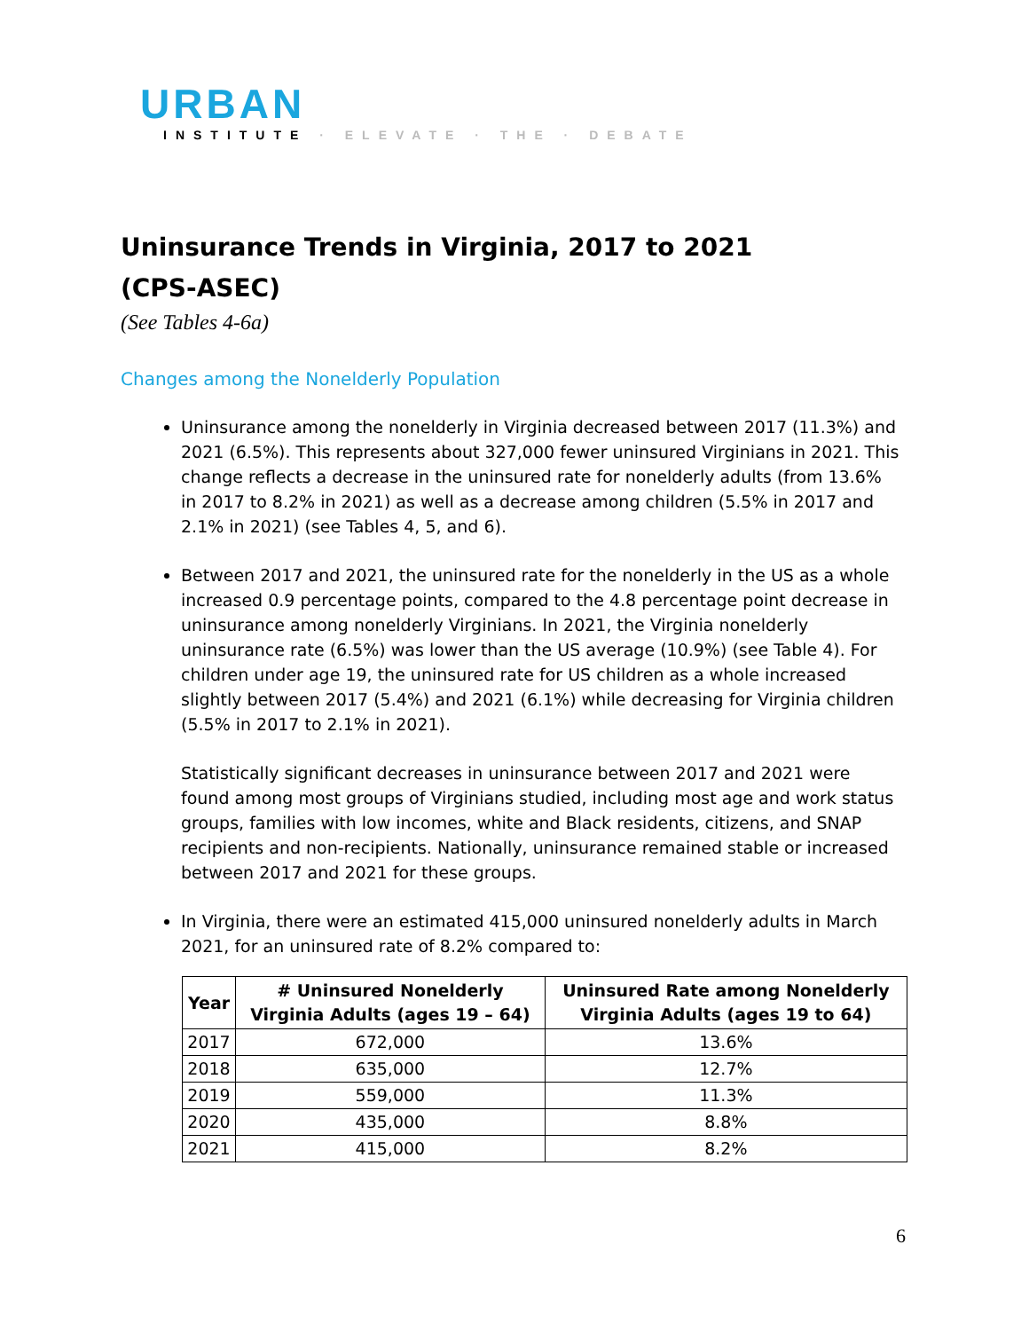URBAN
INSTITUTE · ELEVATE · THE · DEBATE
Uninsurance Trends in Virginia, 2017 to 2021
(CPS-ASEC)
(See Tables 4-6a)
Changes among the Nonelderly Population
Uninsurance among the nonelderly in Virginia decreased between 2017 (11.3%) and 2021 (6.5%). This represents about 327,000 fewer uninsured Virginians in 2021. This change reflects a decrease in the uninsured rate for nonelderly adults (from 13.6% in 2017 to 8.2% in 2021) as well as a decrease among children (5.5% in 2017 and 2.1% in 2021) (see Tables 4, 5, and 6).
Between 2017 and 2021, the uninsured rate for the nonelderly in the US as a whole increased 0.9 percentage points, compared to the 4.8 percentage point decrease in uninsurance among nonelderly Virginians. In 2021, the Virginia nonelderly uninsurance rate (6.5%) was lower than the US average (10.9%) (see Table 4). For children under age 19, the uninsured rate for US children as a whole increased slightly between 2017 (5.4%) and 2021 (6.1%) while decreasing for Virginia children (5.5% in 2017 to 2.1% in 2021).
Statistically significant decreases in uninsurance between 2017 and 2021 were found among most groups of Virginians studied, including most age and work status groups, families with low incomes, white and Black residents, citizens, and SNAP recipients and non-recipients. Nationally, uninsurance remained stable or increased between 2017 and 2021 for these groups.
In Virginia, there were an estimated 415,000 uninsured nonelderly adults in March 2021, for an uninsured rate of 8.2% compared to:
| Year | # Uninsured Nonelderly Virginia Adults (ages 19 – 64) | Uninsured Rate among Nonelderly Virginia Adults (ages 19 to 64) |
| --- | --- | --- |
| 2017 | 672,000 | 13.6% |
| 2018 | 635,000 | 12.7% |
| 2019 | 559,000 | 11.3% |
| 2020 | 435,000 | 8.8% |
| 2021 | 415,000 | 8.2% |
6